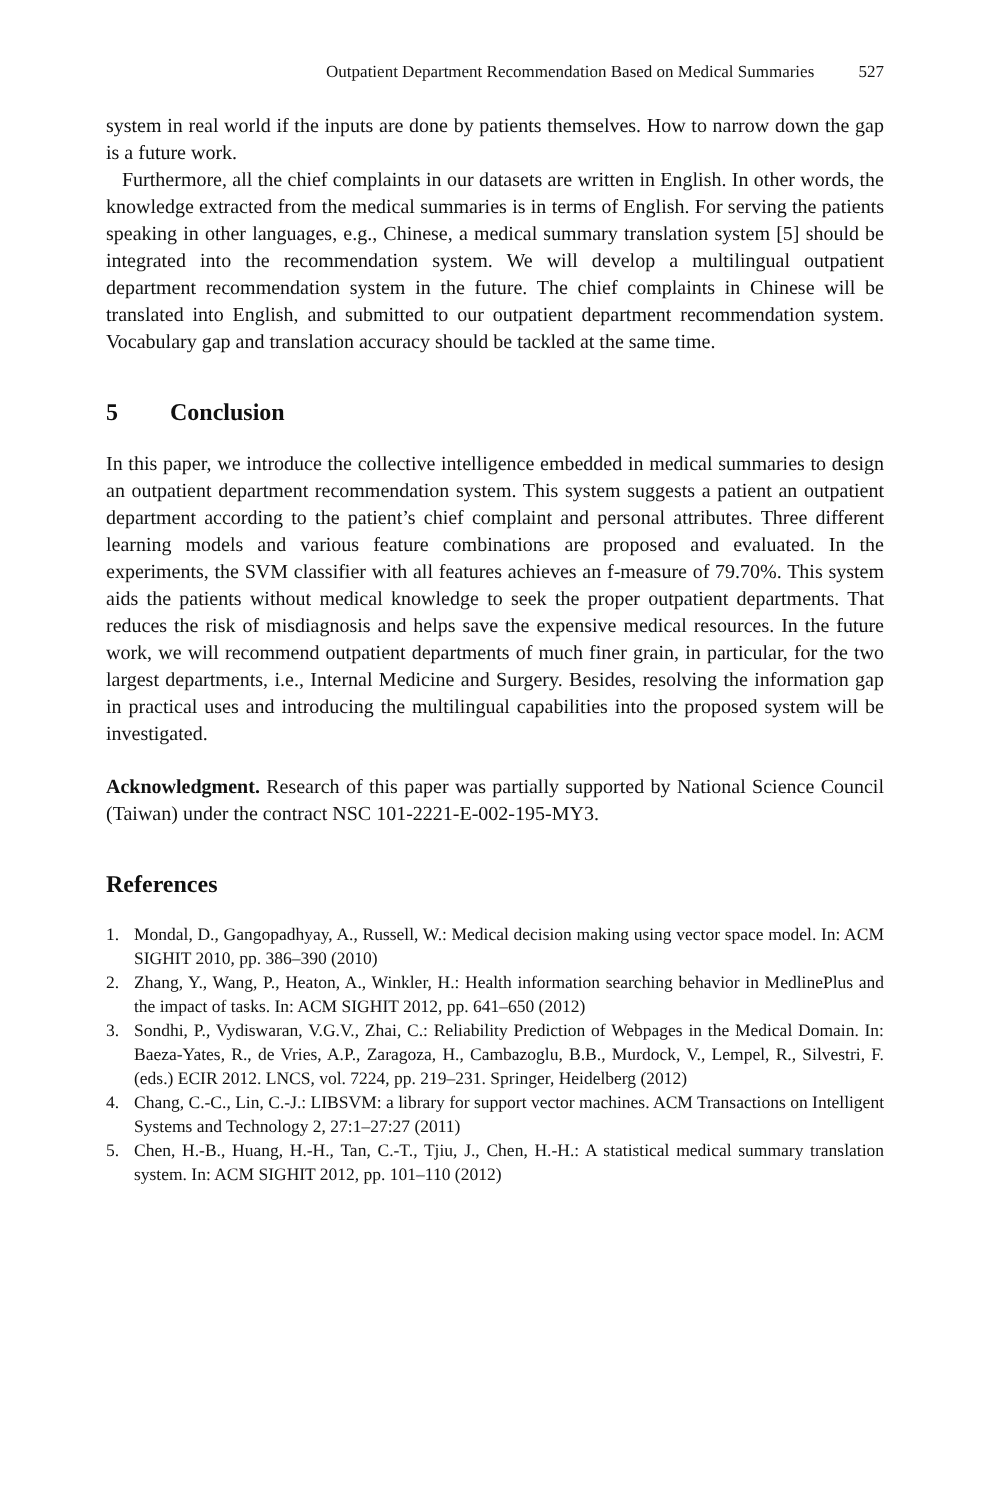Outpatient Department Recommendation Based on Medical Summaries 527
system in real world if the inputs are done by patients themselves. How to narrow down the gap is a future work.
Furthermore, all the chief complaints in our datasets are written in English. In other words, the knowledge extracted from the medical summaries is in terms of English. For serving the patients speaking in other languages, e.g., Chinese, a medical summary translation system [5] should be integrated into the recommendation system. We will develop a multilingual outpatient department recommendation system in the future. The chief complaints in Chinese will be translated into English, and submitted to our outpatient department recommendation system. Vocabulary gap and translation accuracy should be tackled at the same time.
5 Conclusion
In this paper, we introduce the collective intelligence embedded in medical summaries to design an outpatient department recommendation system. This system suggests a patient an outpatient department according to the patient’s chief complaint and personal attributes. Three different learning models and various feature combinations are proposed and evaluated. In the experiments, the SVM classifier with all features achieves an f-measure of 79.70%. This system aids the patients without medical knowledge to seek the proper outpatient departments. That reduces the risk of misdiagnosis and helps save the expensive medical resources. In the future work, we will recommend outpatient departments of much finer grain, in particular, for the two largest departments, i.e., Internal Medicine and Surgery. Besides, resolving the information gap in practical uses and introducing the multilingual capabilities into the proposed system will be investigated.
Acknowledgment. Research of this paper was partially supported by National Science Council (Taiwan) under the contract NSC 101-2221-E-002-195-MY3.
References
1. Mondal, D., Gangopadhyay, A., Russell, W.: Medical decision making using vector space model. In: ACM SIGHIT 2010, pp. 386–390 (2010)
2. Zhang, Y., Wang, P., Heaton, A., Winkler, H.: Health information searching behavior in MedlinePlus and the impact of tasks. In: ACM SIGHIT 2012, pp. 641–650 (2012)
3. Sondhi, P., Vydiswaran, V.G.V., Zhai, C.: Reliability Prediction of Webpages in the Medical Domain. In: Baeza-Yates, R., de Vries, A.P., Zaragoza, H., Cambazoglu, B.B., Murdock, V., Lempel, R., Silvestri, F. (eds.) ECIR 2012. LNCS, vol. 7224, pp. 219–231. Springer, Heidelberg (2012)
4. Chang, C.-C., Lin, C.-J.: LIBSVM: a library for support vector machines. ACM Transactions on Intelligent Systems and Technology 2, 27:1–27:27 (2011)
5. Chen, H.-B., Huang, H.-H., Tan, C.-T., Tjiu, J., Chen, H.-H.: A statistical medical summary translation system. In: ACM SIGHIT 2012, pp. 101–110 (2012)